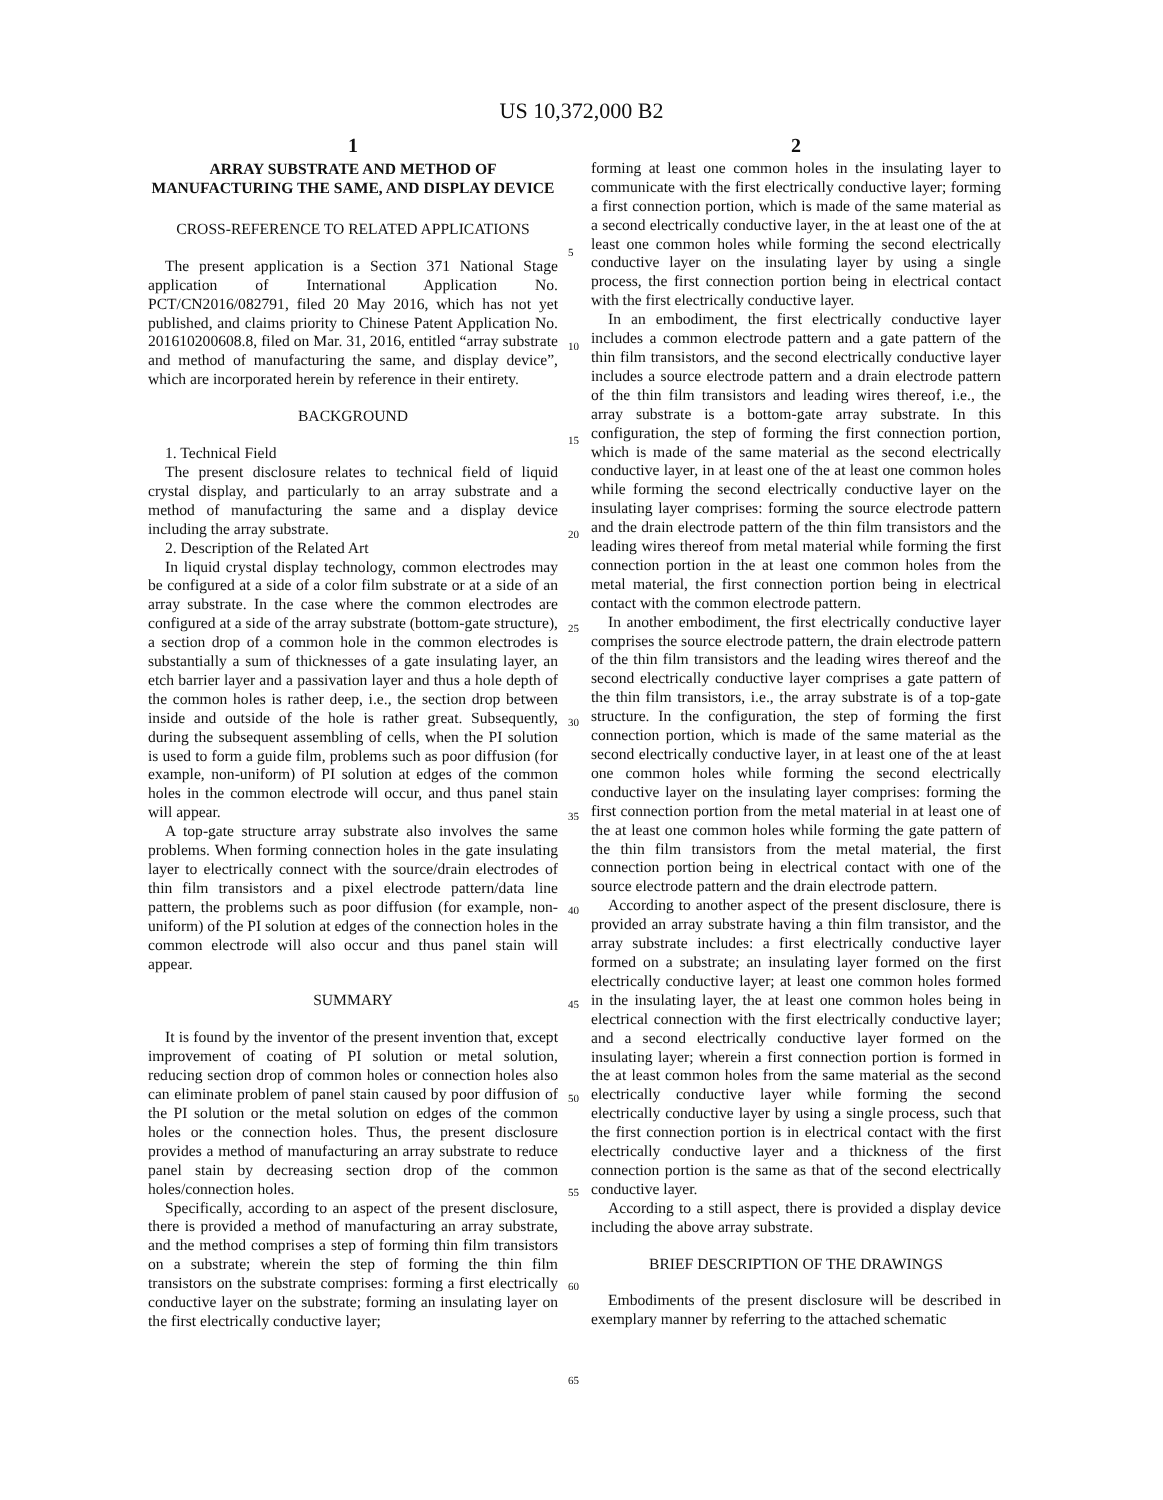US 10,372,000 B2
1
ARRAY SUBSTRATE AND METHOD OF MANUFACTURING THE SAME, AND DISPLAY DEVICE
CROSS-REFERENCE TO RELATED APPLICATIONS
The present application is a Section 371 National Stage application of International Application No. PCT/CN2016/082791, filed 20 May 2016, which has not yet published, and claims priority to Chinese Patent Application No. 201610200608.8, filed on Mar. 31, 2016, entitled “array substrate and method of manufacturing the same, and display device”, which are incorporated herein by reference in their entirety.
BACKGROUND
1. Technical Field
The present disclosure relates to technical field of liquid crystal display, and particularly to an array substrate and a method of manufacturing the same and a display device including the array substrate.
2. Description of the Related Art
In liquid crystal display technology, common electrodes may be configured at a side of a color film substrate or at a side of an array substrate. In the case where the common electrodes are configured at a side of the array substrate (bottom-gate structure), a section drop of a common hole in the common electrodes is substantially a sum of thicknesses of a gate insulating layer, an etch barrier layer and a passivation layer and thus a hole depth of the common holes is rather deep, i.e., the section drop between inside and outside of the hole is rather great. Subsequently, during the subsequent assembling of cells, when the PI solution is used to form a guide film, problems such as poor diffusion (for example, non-uniform) of PI solution at edges of the common holes in the common electrode will occur, and thus panel stain will appear.
A top-gate structure array substrate also involves the same problems. When forming connection holes in the gate insulating layer to electrically connect with the source/drain electrodes of thin film transistors and a pixel electrode pattern/data line pattern, the problems such as poor diffusion (for example, non-uniform) of the PI solution at edges of the connection holes in the common electrode will also occur and thus panel stain will appear.
SUMMARY
It is found by the inventor of the present invention that, except improvement of coating of PI solution or metal solution, reducing section drop of common holes or connection holes also can eliminate problem of panel stain caused by poor diffusion of the PI solution or the metal solution on edges of the common holes or the connection holes. Thus, the present disclosure provides a method of manufacturing an array substrate to reduce panel stain by decreasing section drop of the common holes/connection holes.
Specifically, according to an aspect of the present disclosure, there is provided a method of manufacturing an array substrate, and the method comprises a step of forming thin film transistors on a substrate; wherein the step of forming the thin film transistors on the substrate comprises: forming a first electrically conductive layer on the substrate; forming an insulating layer on the first electrically conductive layer;
5
10
15
20
25
30
35
40
45
50
55
60
65
2
forming at least one common holes in the insulating layer to communicate with the first electrically conductive layer; forming a first connection portion, which is made of the same material as a second electrically conductive layer, in the at least one of the at least one common holes while forming the second electrically conductive layer on the insulating layer by using a single process, the first connection portion being in electrical contact with the first electrically conductive layer.
In an embodiment, the first electrically conductive layer includes a common electrode pattern and a gate pattern of the thin film transistors, and the second electrically conductive layer includes a source electrode pattern and a drain electrode pattern of the thin film transistors and leading wires thereof, i.e., the array substrate is a bottom-gate array substrate. In this configuration, the step of forming the first connection portion, which is made of the same material as the second electrically conductive layer, in at least one of the at least one common holes while forming the second electrically conductive layer on the insulating layer comprises: forming the source electrode pattern and the drain electrode pattern of the thin film transistors and the leading wires thereof from metal material while forming the first connection portion in the at least one common holes from the metal material, the first connection portion being in electrical contact with the common electrode pattern.
In another embodiment, the first electrically conductive layer comprises the source electrode pattern, the drain electrode pattern of the thin film transistors and the leading wires thereof and the second electrically conductive layer comprises a gate pattern of the thin film transistors, i.e., the array substrate is of a top-gate structure. In the configuration, the step of forming the first connection portion, which is made of the same material as the second electrically conductive layer, in at least one of the at least one common holes while forming the second electrically conductive layer on the insulating layer comprises: forming the first connection portion from the metal material in at least one of the at least one common holes while forming the gate pattern of the thin film transistors from the metal material, the first connection portion being in electrical contact with one of the source electrode pattern and the drain electrode pattern.
According to another aspect of the present disclosure, there is provided an array substrate having a thin film transistor, and the array substrate includes: a first electrically conductive layer formed on a substrate; an insulating layer formed on the first electrically conductive layer; at least one common holes formed in the insulating layer, the at least one common holes being in electrical connection with the first electrically conductive layer; and a second electrically conductive layer formed on the insulating layer; wherein a first connection portion is formed in the at least common holes from the same material as the second electrically conductive layer while forming the second electrically conductive layer by using a single process, such that the first connection portion is in electrical contact with the first electrically conductive layer and a thickness of the first connection portion is the same as that of the second electrically conductive layer.
According to a still aspect, there is provided a display device including the above array substrate.
BRIEF DESCRIPTION OF THE DRAWINGS
Embodiments of the present disclosure will be described in exemplary manner by referring to the attached schematic